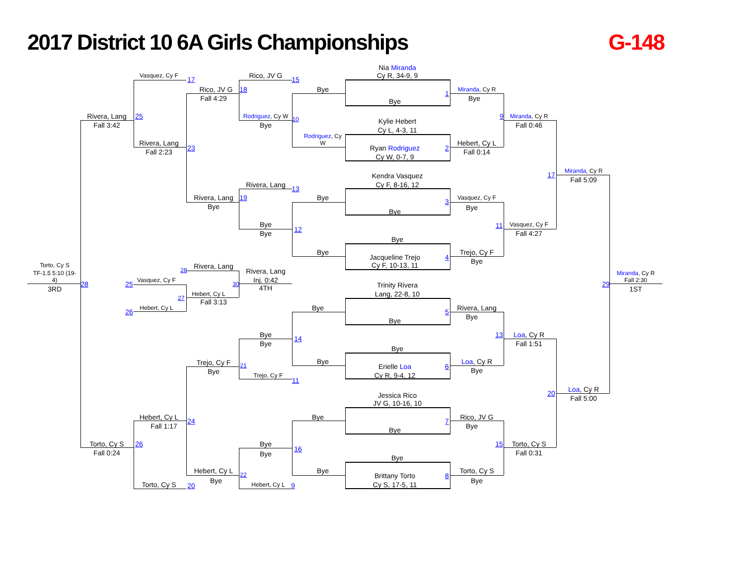2017 District 10 6A Girls Championships
G-148
Vasquez, Cy F
17
Rico, JV G
15
Nia Miranda
Cy R, 34-9, 9
Rico, JV G
18
Bye
1
Miranda, Cy R
Fall 4:29
Bye
Bye
Rivera, Lang
25
Rodriguez, Cy W
10
9
Miranda, Cy R
Fall 3:42
Bye
Fall 0:46
Kylie Hebert
Cy L, 4-3, 11
Rodriguez, Cy
W
Rivera, Lang
Hebert, Cy L
23
Ryan Rodriguez
2
Fall 2:23
Fall 0:14
Cy W, 0-7, 9
Miranda, Cy R
17
Kendra Vasquez
Fall 5:09
Cy F, 8-16, 12
Rivera, Lang
13
Rivera, Lang
19
Bye
Vasquez, Cy F
3
Bye
Bye
Bye
Bye
11
Vasquez, Cy F
12
Bye
Fall 4:27
Bye
Bye
Trejo, Cy F
Jacqueline Trejo
4
Bye
Cy F, 10-13, 11
Torto, Cy S
TF-1.5 5:10 (19-
4)
28
Rivera, Lang
Rivera, Lang
Miranda, Cy R
Inj. 0:42
Fall 2:30
Vasquez, Cy F
25
30
28
29
3RD
4TH
1ST
Trinity Rivera
Lang, 22-8, 10
Hebert, Cy L
27
Fall 3:13
Bye
Rivera, Lang
Hebert, Cy L
26
5
Bye
Bye
Bye
13
Loa, Cy R
14
Bye
Fall 1:51
Bye
Trejo, Cy F
Bye
Loa, Cy R
21
Erielle Loa
6
Bye
Bye
Trejo, Cy F
Cy R, 9-4, 12
11
Loa, Cy R
20
Jessica Rico
Fall 5:00
JV G, 10-16, 10
Hebert, Cy L
Bye
Rico, JV G
24
7
Fall 1:17
Bye
Bye
Torto, Cy S
26
Bye
15
Torto, Cy S
16
Fall 0:24
Bye
Fall 0:31
Bye
Hebert, Cy L
Bye
Torto, Cy S
22
Brittany Torto
8
Bye
Bye
Torto, Cy S
20
Hebert, Cy L
9
Cy S, 17-5, 11